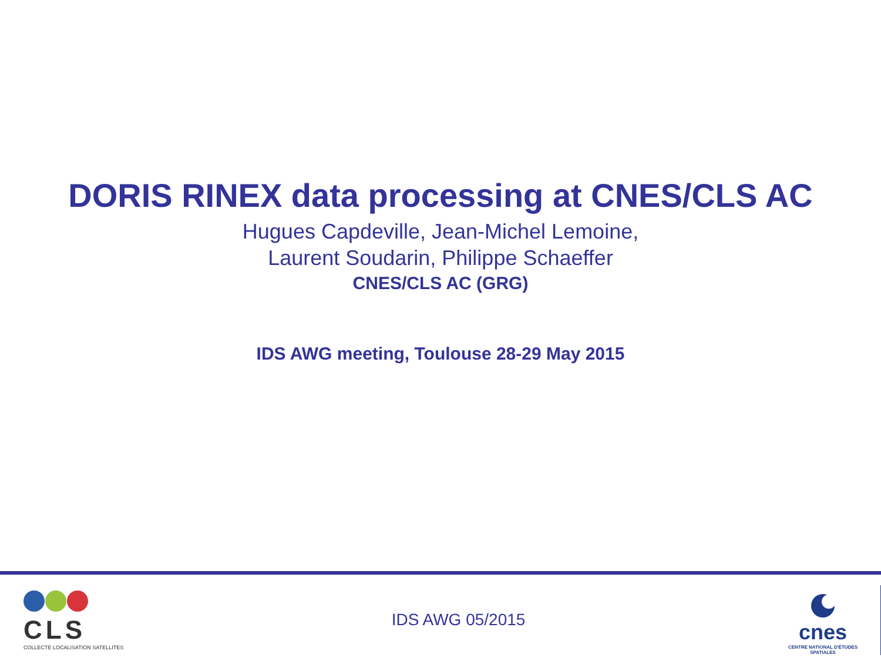DORIS RINEX data processing at CNES/CLS AC
Hugues Capdeville, Jean-Michel Lemoine,
Laurent Soudarin, Philippe Schaeffer
CNES/CLS AC (GRG)
IDS AWG meeting, Toulouse 28-29 May 2015
CLS
COLLECTE LOCALISATION SATELLITES
IDS AWG 05/2015
cnes
CENTRE NATIONAL D'ÉTUDES SPATIALES